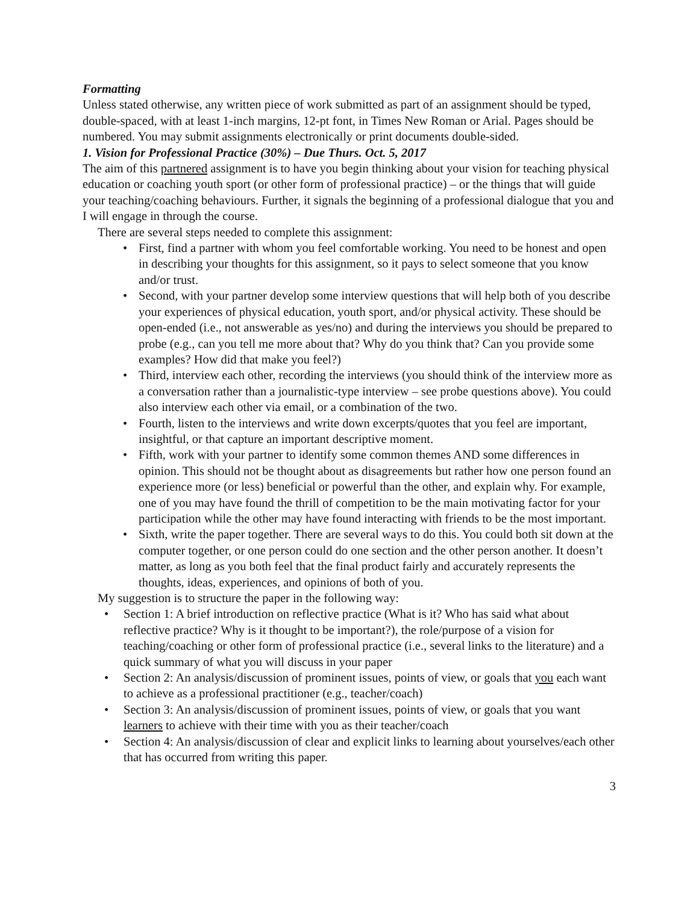Formatting
Unless stated otherwise, any written piece of work submitted as part of an assignment should be typed, double-spaced, with at least 1-inch margins, 12-pt font, in Times New Roman or Arial. Pages should be numbered. You may submit assignments electronically or print documents double-sided.
1. Vision for Professional Practice (30%) – Due Thurs. Oct. 5, 2017
The aim of this partnered assignment is to have you begin thinking about your vision for teaching physical education or coaching youth sport (or other form of professional practice) – or the things that will guide your teaching/coaching behaviours. Further, it signals the beginning of a professional dialogue that you and I will engage in through the course.
There are several steps needed to complete this assignment:
• First, find a partner with whom you feel comfortable working. You need to be honest and open in describing your thoughts for this assignment, so it pays to select someone that you know and/or trust.
• Second, with your partner develop some interview questions that will help both of you describe your experiences of physical education, youth sport, and/or physical activity. These should be open-ended (i.e., not answerable as yes/no) and during the interviews you should be prepared to probe (e.g., can you tell me more about that? Why do you think that? Can you provide some examples? How did that make you feel?)
• Third, interview each other, recording the interviews (you should think of the interview more as a conversation rather than a journalistic-type interview – see probe questions above). You could also interview each other via email, or a combination of the two.
• Fourth, listen to the interviews and write down excerpts/quotes that you feel are important, insightful, or that capture an important descriptive moment.
• Fifth, work with your partner to identify some common themes AND some differences in opinion. This should not be thought about as disagreements but rather how one person found an experience more (or less) beneficial or powerful than the other, and explain why. For example, one of you may have found the thrill of competition to be the main motivating factor for your participation while the other may have found interacting with friends to be the most important.
• Sixth, write the paper together. There are several ways to do this. You could both sit down at the computer together, or one person could do one section and the other person another. It doesn’t matter, as long as you both feel that the final product fairly and accurately represents the thoughts, ideas, experiences, and opinions of both of you.
My suggestion is to structure the paper in the following way:
• Section 1: A brief introduction on reflective practice (What is it? Who has said what about reflective practice? Why is it thought to be important?), the role/purpose of a vision for teaching/coaching or other form of professional practice (i.e., several links to the literature) and a quick summary of what you will discuss in your paper
• Section 2: An analysis/discussion of prominent issues, points of view, or goals that you each want to achieve as a professional practitioner (e.g., teacher/coach)
• Section 3: An analysis/discussion of prominent issues, points of view, or goals that you want learners to achieve with their time with you as their teacher/coach
• Section 4: An analysis/discussion of clear and explicit links to learning about yourselves/each other that has occurred from writing this paper.
3